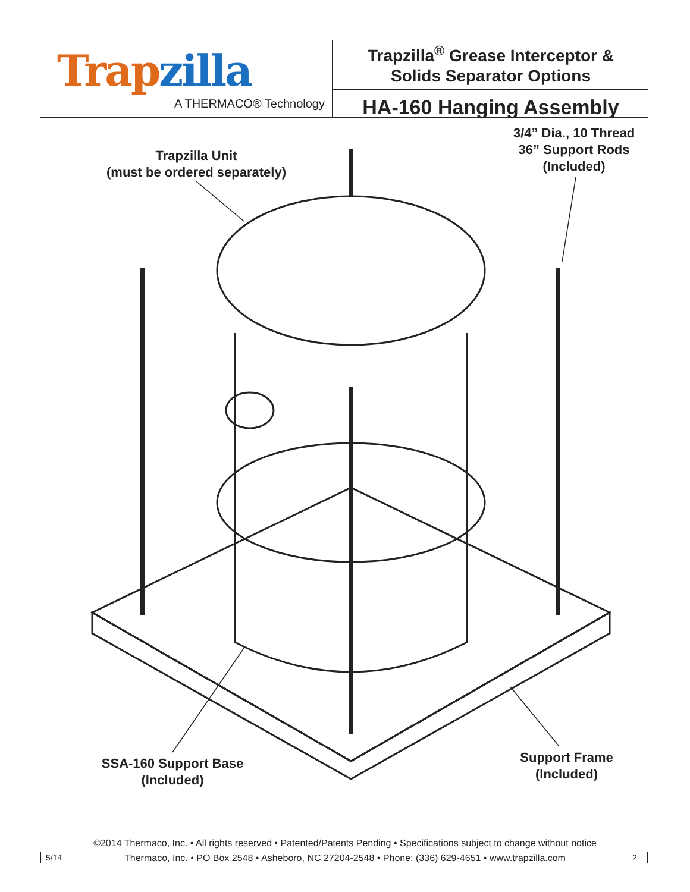Trap zilla
A THERMACO® Technology
Trapzilla<sup>®</sup> Grease Interceptor &
Solids Separator Options
HA-160 Hanging Assembly
Trapzilla Unit
(must be ordered separately)
3/4” Dia., 10 Thread
36” Support Rods
(Included)
SSA-160 Support Base
(Included)
Support Frame
(Included)
©2014 Thermaco, Inc. • All rights reserved • Patented/Patents Pending • Specifications subject to change without notice
Thermaco, Inc. • PO Box 2548 • Asheboro, NC 27204-2548 • Phone: (336) 629-4651 • www.trapzilla.com
5/14 2